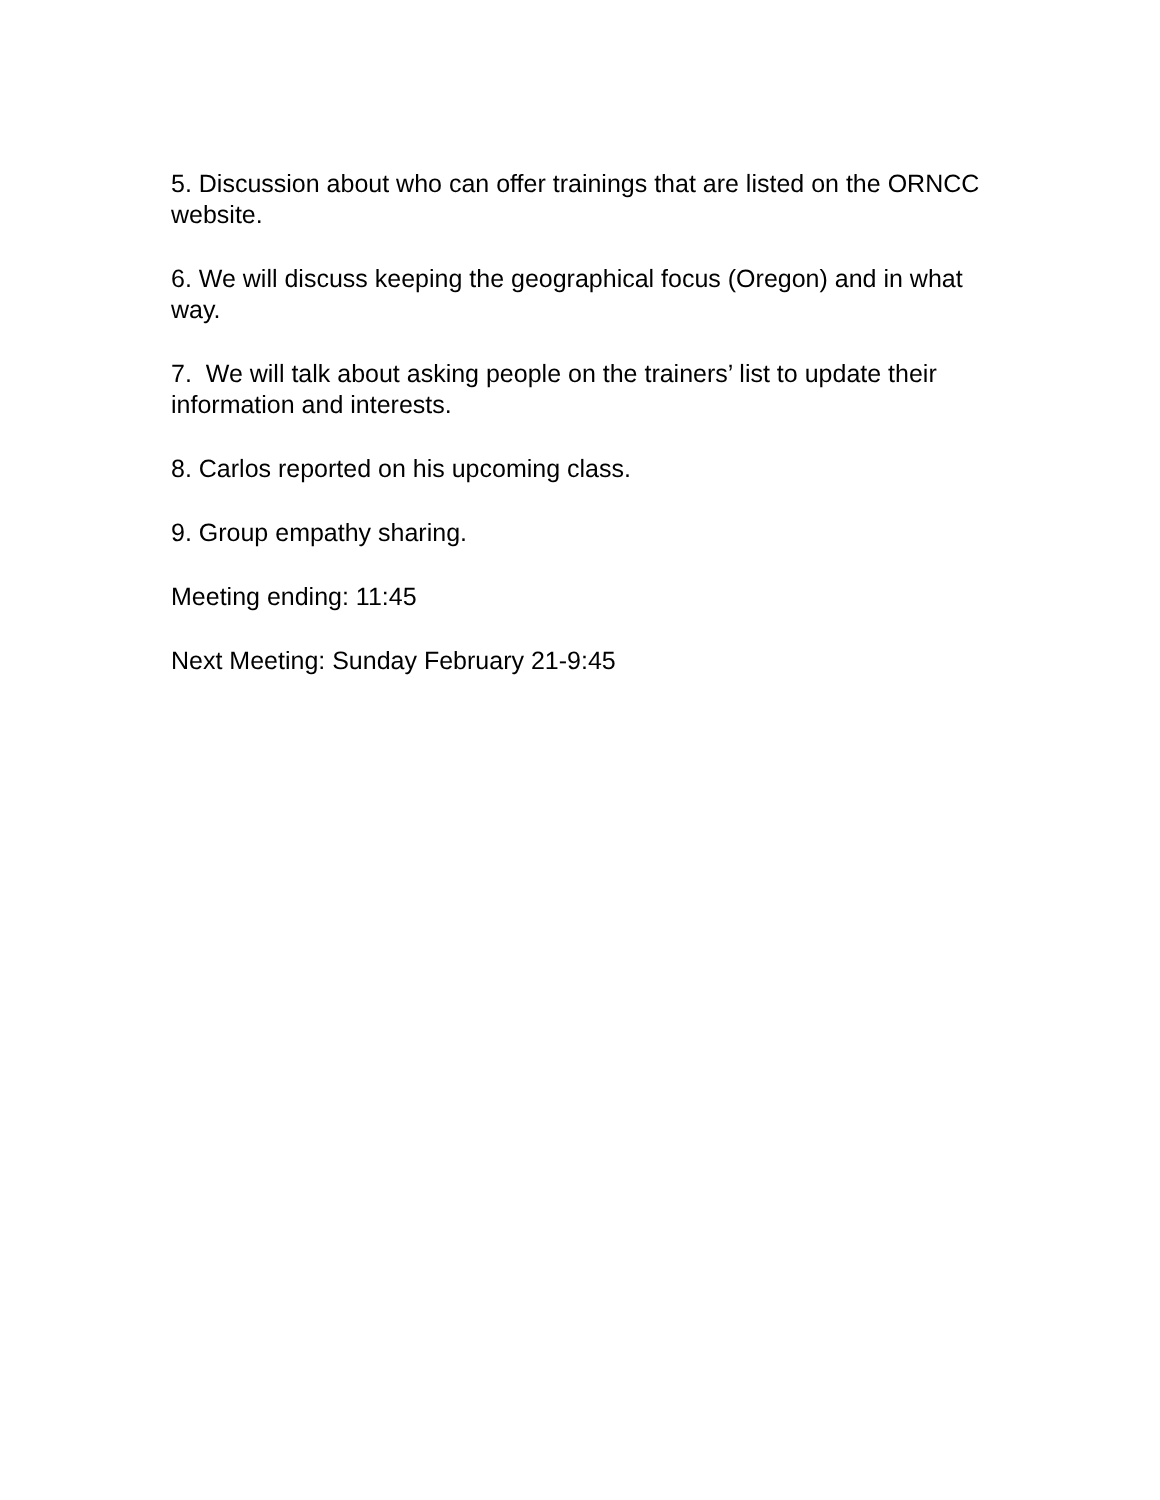5. Discussion about who can offer trainings that are listed on the ORNCC website.
6. We will discuss keeping the geographical focus (Oregon) and in what way.
7. We will talk about asking people on the trainers’ list to update their information and interests.
8. Carlos reported on his upcoming class.
9. Group empathy sharing.
Meeting ending: 11:45
Next Meeting: Sunday February 21-9:45